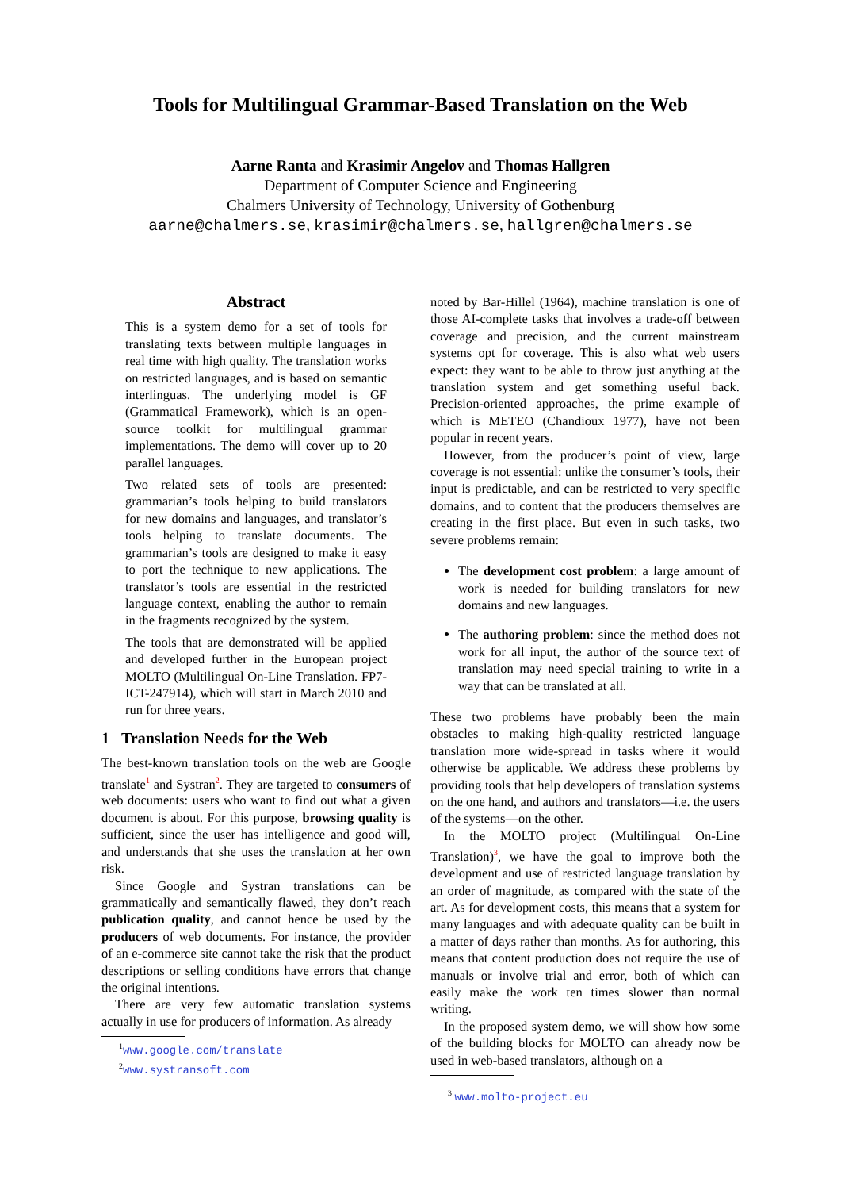Tools for Multilingual Grammar-Based Translation on the Web
Aarne Ranta and Krasimir Angelov and Thomas Hallgren
Department of Computer Science and Engineering
Chalmers University of Technology, University of Gothenburg
aarne@chalmers.se, krasimir@chalmers.se, hallgren@chalmers.se
Abstract
This is a system demo for a set of tools for translating texts between multiple languages in real time with high quality. The translation works on restricted languages, and is based on semantic interlinguas. The underlying model is GF (Grammatical Framework), which is an open-source toolkit for multilingual grammar implementations. The demo will cover up to 20 parallel languages.
Two related sets of tools are presented: grammarian’s tools helping to build translators for new domains and languages, and translator’s tools helping to translate documents. The grammarian’s tools are designed to make it easy to port the technique to new applications. The translator’s tools are essential in the restricted language context, enabling the author to remain in the fragments recognized by the system.
The tools that are demonstrated will be applied and developed further in the European project MOLTO (Multilingual On-Line Translation. FP7-ICT-247914), which will start in March 2010 and run for three years.
1 Translation Needs for the Web
The best-known translation tools on the web are Google translate<sup>1</sup> and Systran<sup>2</sup>. They are targeted to consumers of web documents: users who want to find out what a given document is about. For this purpose, browsing quality is sufficient, since the user has intelligence and good will, and understands that she uses the translation at her own risk.
Since Google and Systran translations can be grammatically and semantically flawed, they don’t reach publication quality, and cannot hence be used by the producers of web documents. For instance, the provider of an e-commerce site cannot take the risk that the product descriptions or selling conditions have errors that change the original intentions.
There are very few automatic translation systems actually in use for producers of information. As already
<sup>1</sup> www.google.com/translate
<sup>2</sup> www.systransoft.com
noted by Bar-Hillel (1964), machine translation is one of those AI-complete tasks that involves a trade-off between coverage and precision, and the current mainstream systems opt for coverage. This is also what web users expect: they want to be able to throw just anything at the translation system and get something useful back. Precision-oriented approaches, the prime example of which is METEO (Chandioux 1977), have not been popular in recent years.
However, from the producer’s point of view, large coverage is not essential: unlike the consumer’s tools, their input is predictable, and can be restricted to very specific domains, and to content that the producers themselves are creating in the first place. But even in such tasks, two severe problems remain:
The development cost problem: a large amount of work is needed for building translators for new domains and new languages.
The authoring problem: since the method does not work for all input, the author of the source text of translation may need special training to write in a way that can be translated at all.
These two problems have probably been the main obstacles to making high-quality restricted language translation more wide-spread in tasks where it would otherwise be applicable. We address these problems by providing tools that help developers of translation systems on the one hand, and authors and translators—i.e. the users of the systems—on the other.
In the MOLTO project (Multilingual On-Line Translation)<sup>3</sup>, we have the goal to improve both the development and use of restricted language translation by an order of magnitude, as compared with the state of the art. As for development costs, this means that a system for many languages and with adequate quality can be built in a matter of days rather than months. As for authoring, this means that content production does not require the use of manuals or involve trial and error, both of which can easily make the work ten times slower than normal writing.
In the proposed system demo, we will show how some of the building blocks for MOLTO can already now be used in web-based translators, although on a
<sup>3</sup> www.molto-project.eu